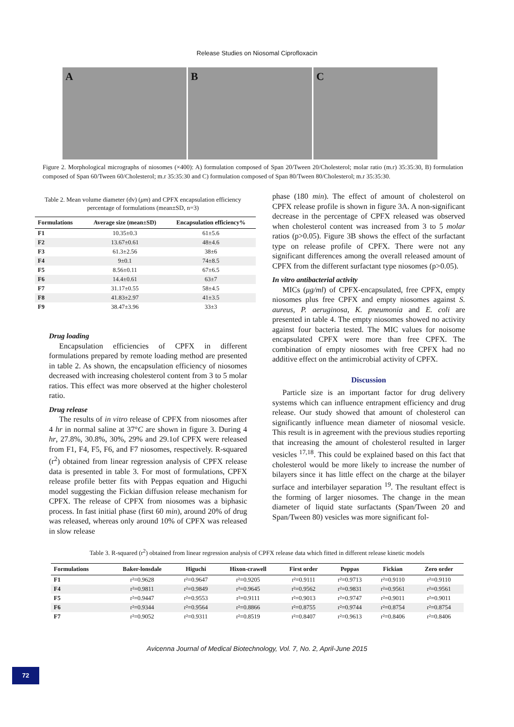Release Studies on Niosomal Ciprofloxacin
A B C
Figure 2. Morphological micrographs of niosomes (×400): A) formulation composed of Span 20/Tween 20/Cholesterol; molar ratio (m.r) 35:35:30, B) formulation composed of Span 60/Tween 60/Cholesterol; m.r 35:35:30 and C) formulation composed of Span 80/Tween 80/Cholesterol; m.r 35:35:30.
Table 2. Mean volume diameter (dv) (μm) and CPFX encapsulation efficiency percentage of formulations (mean±SD, n=3)
| Formulations | Average size (mean±SD) | Encapsulation efficiency% |
| --- | --- | --- |
| F1 | 10.35±0.3 | 61±5.6 |
| F2 | 13.67±0.61 | 48±4.6 |
| F3 | 61.3±2.56 | 38±6 |
| F4 | 9±0.1 | 74±8.5 |
| F5 | 8.56±0.11 | 67±6.5 |
| F6 | 14.4±0.61 | 63±7 |
| F7 | 31.17±0.55 | 58±4.5 |
| F8 | 41.83±2.97 | 41±3.5 |
| F9 | 38.47±3.96 | 33±3 |
Drug loading
Encapsulation efficiencies of CPFX in different formulations prepared by remote loading method are presented in table 2. As shown, the encapsulation efficiency of niosomes decreased with increasing cholesterol content from 3 to 5 molar ratios. This effect was more observed at the higher cholesterol ratio.
Drug release
The results of in vitro release of CPFX from niosomes after 4 hr in normal saline at 37°C are shown in figure 3. During 4 hr, 27.8%, 30.8%, 30%, 29% and 29.1of CPFX were released from F1, F4, F5, F6, and F7 niosomes, respectively. R-squared (r<sup>2</sup>) obtained from linear regression analysis of CPFX release data is presented in table 3. For most of formulations, CPFX release profile better fits with Peppas equation and Higuchi model suggesting the Fickian diffusion release mechanism for CPFX. The release of CPFX from niosomes was a biphasic process. In fast initial phase (first 60 min), around 20% of drug was released, whereas only around 10% of CPFX was released in slow release
phase (180 min). The effect of amount of cholesterol on CPFX release profile is shown in figure 3A. A non-significant decrease in the percentage of CPFX released was observed when cholesterol content was increased from 3 to 5 molar ratios (p>0.05). Figure 3B shows the effect of the surfactant type on release profile of CPFX. There were not any significant differences among the overall released amount of CPFX from the different surfactant type niosomes (p>0.05).
In vitro antibacterial activity
MICs (μg/ml) of CPFX-encapsulated, free CPFX, empty niosomes plus free CPFX and empty niosomes against S. aureus, P. aeruginosa, K. pneumonia and E. coli are presented in table 4. The empty niosomes showed no activity against four bacteria tested. The MIC values for noisome encapsulated CPFX were more than free CPFX. The combination of empty niosomes with free CPFX had no additive effect on the antimicrobial activity of CPFX.
Discussion
Particle size is an important factor for drug delivery systems which can influence entrapment efficiency and drug release. Our study showed that amount of cholesterol can significantly influence mean diameter of niosomal vesicle. This result is in agreement with the previous studies reporting that increasing the amount of cholesterol resulted in larger vesicles <sup>17,18</sup>. This could be explained based on this fact that cholesterol would be more likely to increase the number of bilayers since it has little effect on the charge at the bilayer surface and interbilayer separation <sup>19</sup>. The resultant effect is the forming of larger niosomes. The change in the mean diameter of liquid state surfactants (Span/Tween 20 and Span/Tween 80) vesicles was more significant fol-
Table 3. R-squared (r<sup>2</sup>) obtained from linear regression analysis of CPFX release data which fitted in different release kinetic models
| Formulations | Baker-lonsdale | Higuchi | Hixon-crawell | First order | Peppas | Fickian | Zero order |
| --- | --- | --- | --- | --- | --- | --- | --- |
| F1 | r²=0.9628 | r²=0.9647 | r²=0.9205 | r²=0.9111 | r²=0.9713 | r²=0.9110 | r²=0.9110 |
| F4 | r²=0.9811 | r²=0.9849 | r²=0.9645 | r²=0.9562 | r²=0.9831 | r²=0.9561 | r²=0.9561 |
| F5 | r²=0.9447 | r²=0.9553 | r²=0.9111 | r²=0.9013 | r²=0.9747 | r²=0.9011 | r²=0.9011 |
| F6 | r²=0.9344 | r²=0.9564 | r²=0.8866 | r²=0.8755 | r²=0.9744 | r²=0.8754 | r²=0.8754 |
| F7 | r²=0.9052 | r²=0.9311 | r²=0.8519 | r²=0.8407 | r²=0.9613 | r²=0.8406 | r²=0.8406 |
Avicenna Journal of Medical Biotechnology, Vol. 7, No. 2, April-June 2015
72